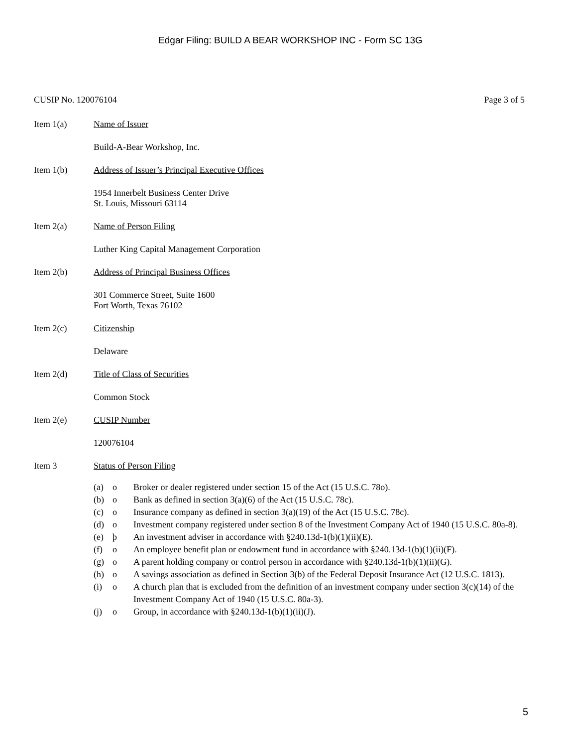Edgar Filing: BUILD A BEAR WORKSHOP INC - Form SC 13G
CUSIP No. 120076104 Page 3 of 5
Item 1(a) Name of Issuer
Build-A-Bear Workshop, Inc.
Item 1(b) Address of Issuer’s Principal Executive Offices
1954 Innerbelt Business Center Drive
St. Louis, Missouri 63114
Item 2(a) Name of Person Filing
Luther King Capital Management Corporation
Item 2(b) Address of Principal Business Offices
301 Commerce Street, Suite 1600
Fort Worth, Texas 76102
Item 2(c) Citizenship
Delaware
Item 2(d) Title of Class of Securities
Common Stock
Item 2(e) CUSIP Number
120076104
Item 3 Status of Person Filing
(a) o Broker or dealer registered under section 15 of the Act (15 U.S.C. 78o).
(b) o Bank as defined in section 3(a)(6) of the Act (15 U.S.C. 78c).
(c) o Insurance company as defined in section 3(a)(19) of the Act (15 U.S.C. 78c).
(d) o Investment company registered under section 8 of the Investment Company Act of 1940 (15 U.S.C. 80a-8).
(e) þ An investment adviser in accordance with §240.13d-1(b)(1)(ii)(E).
(f) o An employee benefit plan or endowment fund in accordance with §240.13d-1(b)(1)(ii)(F).
(g) o A parent holding company or control person in accordance with §240.13d-1(b)(1)(ii)(G).
(h) o A savings association as defined in Section 3(b) of the Federal Deposit Insurance Act (12 U.S.C. 1813).
(i) o A church plan that is excluded from the definition of an investment company under section 3(c)(14) of the Investment Company Act of 1940 (15 U.S.C. 80a-3).
(j) o Group, in accordance with §240.13d-1(b)(1)(ii)(J).
5